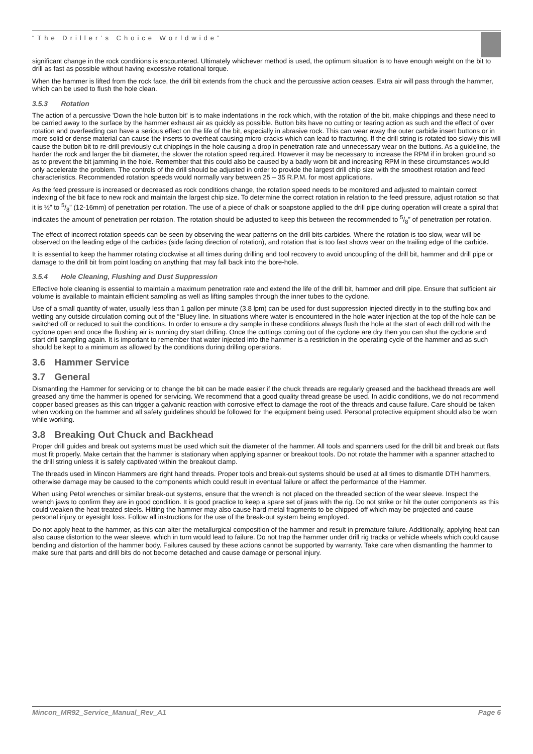“The Driller’s Choice Worldwide”
significant change in the rock conditions is encountered. Ultimately whichever method is used, the optimum situation is to have enough weight on the bit to drill as fast as possible without having excessive rotational torque.
When the hammer is lifted from the rock face, the drill bit extends from the chuck and the percussive action ceases. Extra air will pass through the hammer, which can be used to flush the hole clean.
3.5.3 Rotation
The action of a percussive 'Down the hole button bit' is to make indentations in the rock which, with the rotation of the bit, make chippings and these need to be carried away to the surface by the hammer exhaust air as quickly as possible. Button bits have no cutting or tearing action as such and the effect of over rotation and overfeeding can have a serious effect on the life of the bit, especially in abrasive rock. This can wear away the outer carbide insert buttons or in more solid or dense material can cause the inserts to overheat causing micro-cracks which can lead to fracturing. If the drill string is rotated too slowly this will cause the button bit to re-drill previously cut chippings in the hole causing a drop in penetration rate and unnecessary wear on the buttons. As a guideline, the harder the rock and larger the bit diameter, the slower the rotation speed required. However it may be necessary to increase the RPM if in broken ground so as to prevent the bit jamming in the hole. Remember that this could also be caused by a badly worn bit and increasing RPM in these circumstances would only accelerate the problem. The controls of the drill should be adjusted in order to provide the largest drill chip size with the smoothest rotation and feed characteristics. Recommended rotation speeds would normally vary between 25 – 35 R.P.M. for most applications.
As the feed pressure is increased or decreased as rock conditions change, the rotation speed needs to be monitored and adjusted to maintain correct indexing of the bit face to new rock and maintain the largest chip size. To determine the correct rotation in relation to the feed pressure, adjust rotation so that it is ½” to 5/8” (12-16mm) of penetration per rotation. The use of a piece of chalk or soapstone applied to the drill pipe during operation will create a spiral that indicates the amount of penetration per rotation. The rotation should be adjusted to keep this between the recommended to 5/8” of penetration per rotation.
The effect of incorrect rotation speeds can be seen by observing the wear patterns on the drill bits carbides. Where the rotation is too slow, wear will be observed on the leading edge of the carbides (side facing direction of rotation), and rotation that is too fast shows wear on the trailing edge of the carbide.
It is essential to keep the hammer rotating clockwise at all times during drilling and tool recovery to avoid uncoupling of the drill bit, hammer and drill pipe or damage to the drill bit from point loading on anything that may fall back into the bore-hole.
3.5.4 Hole Cleaning, Flushing and Dust Suppression
Effective hole cleaning is essential to maintain a maximum penetration rate and extend the life of the drill bit, hammer and drill pipe. Ensure that sufficient air volume is available to maintain efficient sampling as well as lifting samples through the inner tubes to the cyclone.
Use of a small quantity of water, usually less than 1 gallon per minute (3.8 lpm) can be used for dust suppression injected directly in to the stuffing box and wetting any outside circulation coming out of the “Bluey line. In situations where water is encountered in the hole water injection at the top of the hole can be switched off or reduced to suit the conditions. In order to ensure a dry sample in these conditions always flush the hole at the start of each drill rod with the cyclone open and once the flushing air is running dry start drilling. Once the cuttings coming out of the cyclone are dry then you can shut the cyclone and start drill sampling again. It is important to remember that water injected into the hammer is a restriction in the operating cycle of the hammer and as such should be kept to a minimum as allowed by the conditions during drilling operations.
3.6 Hammer Service
3.7 General
Dismantling the Hammer for servicing or to change the bit can be made easier if the chuck threads are regularly greased and the backhead threads are well greased any time the hammer is opened for servicing. We recommend that a good quality thread grease be used. In acidic conditions, we do not recommend copper based greases as this can trigger a galvanic reaction with corrosive effect to damage the root of the threads and cause failure. Care should be taken when working on the hammer and all safety guidelines should be followed for the equipment being used. Personal protective equipment should also be worn while working.
3.8 Breaking Out Chuck and Backhead
Proper drill guides and break out systems must be used which suit the diameter of the hammer. All tools and spanners used for the drill bit and break out flats must fit properly. Make certain that the hammer is stationary when applying spanner or breakout tools. Do not rotate the hammer with a spanner attached to the drill string unless it is safely captivated within the breakout clamp.
The threads used in Mincon Hammers are right hand threads. Proper tools and break-out systems should be used at all times to dismantle DTH hammers, otherwise damage may be caused to the components which could result in eventual failure or affect the performance of the Hammer.
When using Petol wrenches or similar break-out systems, ensure that the wrench is not placed on the threaded section of the wear sleeve. Inspect the wrench jaws to confirm they are in good condition. It is good practice to keep a spare set of jaws with the rig. Do not strike or hit the outer components as this could weaken the heat treated steels. Hitting the hammer may also cause hard metal fragments to be chipped off which may be projected and cause personal injury or eyesight loss. Follow all instructions for the use of the break-out system being employed.
Do not apply heat to the hammer, as this can alter the metallurgical composition of the hammer and result in premature failure. Additionally, applying heat can also cause distortion to the wear sleeve, which in turn would lead to failure. Do not trap the hammer under drill rig tracks or vehicle wheels which could cause bending and distortion of the hammer body. Failures caused by these actions cannot be supported by warranty. Take care when dismantling the hammer to make sure that parts and drill bits do not become detached and cause damage or personal injury.
Mincon_MR92_Service_Manual_Rev_A1 Page 6